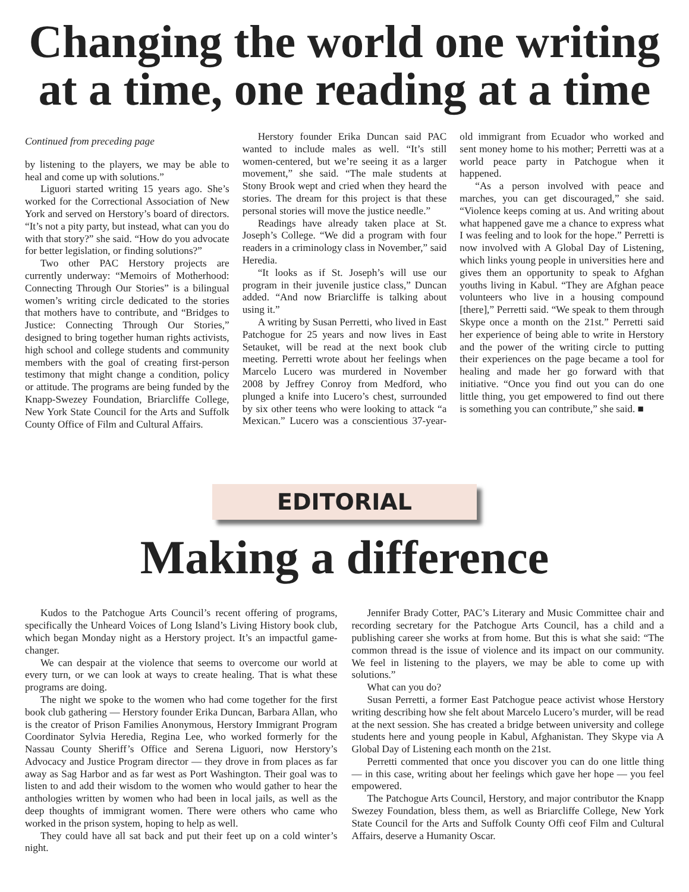Changing the world one writing at a time, one reading at a time
Continued from preceding page
by listening to the players, we may be able to heal and come up with solutions.”
Liguori started writing 15 years ago. She’s worked for the Correctional Association of New York and served on Herstory’s board of directors. “It’s not a pity party, but instead, what can you do with that story?” she said. “How do you advocate for better legislation, or finding solutions?”
Two other PAC Herstory projects are currently underway: “Memoirs of Motherhood: Connecting Through Our Stories” is a bilingual women’s writing circle dedicated to the stories that mothers have to contribute, and “Bridges to Justice: Connecting Through Our Stories,” designed to bring together human rights activists, high school and college students and community members with the goal of creating first-person testimony that might change a condition, policy or attitude. The programs are being funded by the Knapp-Swezey Foundation, Briarcliffe College, New York State Council for the Arts and Suffolk County Office of Film and Cultural Affairs.
Herstory founder Erika Duncan said PAC wanted to include males as well. “It’s still women-centered, but we’re seeing it as a larger movement,” she said. “The male students at Stony Brook wept and cried when they heard the stories. The dream for this project is that these personal stories will move the justice needle.”
Readings have already taken place at St. Joseph’s College. “We did a program with four readers in a criminology class in November,” said Heredia.
“It looks as if St. Joseph’s will use our program in their juvenile justice class,” Duncan added. “And now Briarcliffe is talking about using it.”
A writing by Susan Perretti, who lived in East Patchogue for 25 years and now lives in East Setauket, will be read at the next book club meeting. Perretti wrote about her feelings when Marcelo Lucero was murdered in November 2008 by Jeffrey Conroy from Medford, who plunged a knife into Lucero’s chest, surrounded by six other teens who were looking to attack “a Mexican.” Lucero was a conscientious 37-year-old immigrant from Ecuador who worked and sent money home to his mother; Perretti was at a world peace party in Patchogue when it happened.
“As a person involved with peace and marches, you can get discouraged,” she said. “Violence keeps coming at us. And writing about what happened gave me a chance to express what I was feeling and to look for the hope.” Perretti is now involved with A Global Day of Listening, which links young people in universities here and gives them an opportunity to speak to Afghan youths living in Kabul. “They are Afghan peace volunteers who live in a housing compound [there],” Perretti said. “We speak to them through Skype once a month on the 21st.” Perretti said her experience of being able to write in Herstory and the power of the writing circle to putting their experiences on the page became a tool for healing and made her go forward with that initiative. “Once you find out you can do one little thing, you get empowered to find out there is something you can contribute,” she said. ■
EDITORIAL
Making a difference
Kudos to the Patchogue Arts Council’s recent offering of programs, specifically the Unheard Voices of Long Island’s Living History book club, which began Monday night as a Herstory project. It’s an impactful game-changer.
We can despair at the violence that seems to overcome our world at every turn, or we can look at ways to create healing. That is what these programs are doing.
The night we spoke to the women who had come together for the first book club gathering — Herstory founder Erika Duncan, Barbara Allan, who is the creator of Prison Families Anonymous, Herstory Immigrant Program Coordinator Sylvia Heredia, Regina Lee, who worked formerly for the Nassau County Sheriff’s Office and Serena Liguori, now Herstory’s Advocacy and Justice Program director — they drove in from places as far away as Sag Harbor and as far west as Port Washington. Their goal was to listen to and add their wisdom to the women who would gather to hear the anthologies written by women who had been in local jails, as well as the deep thoughts of immigrant women. There were others who came who worked in the prison system, hoping to help as well.
They could have all sat back and put their feet up on a cold winter’s night.
Jennifer Brady Cotter, PAC’s Literary and Music Committee chair and recording secretary for the Patchogue Arts Council, has a child and a publishing career she works at from home. But this is what she said: “The common thread is the issue of violence and its impact on our community. We feel in listening to the players, we may be able to come up with solutions.”
What can you do?
Susan Perretti, a former East Patchogue peace activist whose Herstory writing describing how she felt about Marcelo Lucero’s murder, will be read at the next session. She has created a bridge between university and college students here and young people in Kabul, Afghanistan. They Skype via A Global Day of Listening each month on the 21st.
Perretti commented that once you discover you can do one little thing — in this case, writing about her feelings which gave her hope — you feel empowered.
The Patchogue Arts Council, Herstory, and major contributor the Knapp Swezey Foundation, bless them, as well as Briarcliffe College, New York State Council for the Arts and Suffolk County Offi ceof Film and Cultural Affairs, deserve a Humanity Oscar.